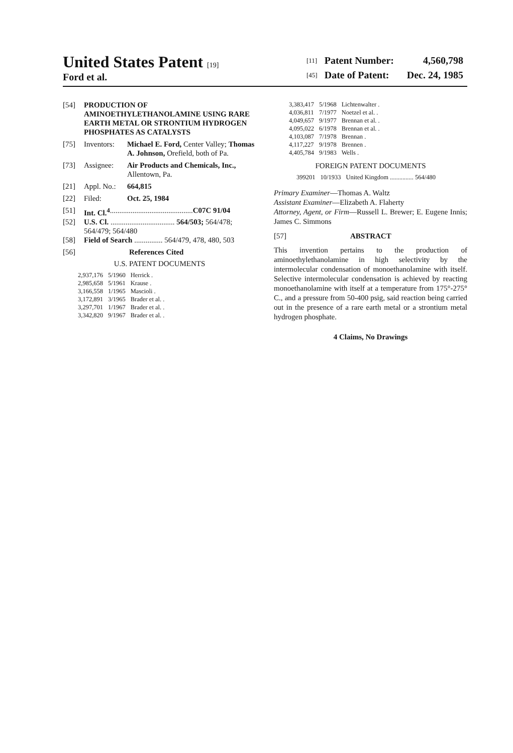United States Patent [19]
Ford et al.
| [11] | Patent Number: | 4,560,798 |
| [45] | Date of Patent: | Dec. 24, 1985 |
[54] PRODUCTION OF AMINOETHYLETHANOLAMINE USING RARE EARTH METAL OR STRONTIUM HYDROGEN PHOSPHATES AS CATALYSTS
[75] Inventors: Michael E. Ford, Center Valley; Thomas A. Johnson, Orefield, both of Pa.
[73] Assignee: Air Products and Chemicals, Inc., Allentown, Pa.
[21] Appl. No.: 664,815
[22] Filed: Oct. 25, 1984
[51] Int. Cl.<sup>4</sup> ............................................ C07C 91/04
[52] U.S. Cl. .................................. 564/503; 564/478; 564/479; 564/480
[58] Field of Search ............... 564/479, 478, 480, 503
[56] References Cited
U.S. PATENT DOCUMENTS
| 2,937,176 | 5/1960 | Herrick . |
| 2,985,658 | 5/1961 | Krause . |
| 3,166,558 | 1/1965 | Mascioli . |
| 3,172,891 | 3/1965 | Brader et al. . |
| 3,297,701 | 1/1967 | Brader et al. . |
| 3,342,820 | 9/1967 | Brader et al. . |
| 3,383,417 | 5/1968 | Lichtenwalter . |
| 4,036,811 | 7/1977 | Noetzel et al. . |
| 4,049,657 | 9/1977 | Brennan et al. . |
| 4,095,022 | 6/1978 | Brennan et al. . |
| 4,103,087 | 7/1978 | Brennan . |
| 4,117,227 | 9/1978 | Brennen . |
| 4,405,784 | 9/1983 | Wells . |
FOREIGN PATENT DOCUMENTS
| 399201 | 10/1933 | United Kingdom ............... 564/480 |
Primary Examiner—Thomas A. Waltz
Assistant Examiner—Elizabeth A. Flaherty
Attorney, Agent, or Firm—Russell L. Brewer; E. Eugene Innis; James C. Simmons
[57] ABSTRACT
This invention pertains to the production of aminoethylethanolamine in high selectivity by the intermolecular condensation of monoethanolamine with itself. Selective intermolecular condensation is achieved by reacting monoethanolamine with itself at a temperature from 175°-275° C., and a pressure from 50-400 psig, said reaction being carried out in the presence of a rare earth metal or a strontium metal hydrogen phosphate.
4 Claims, No Drawings